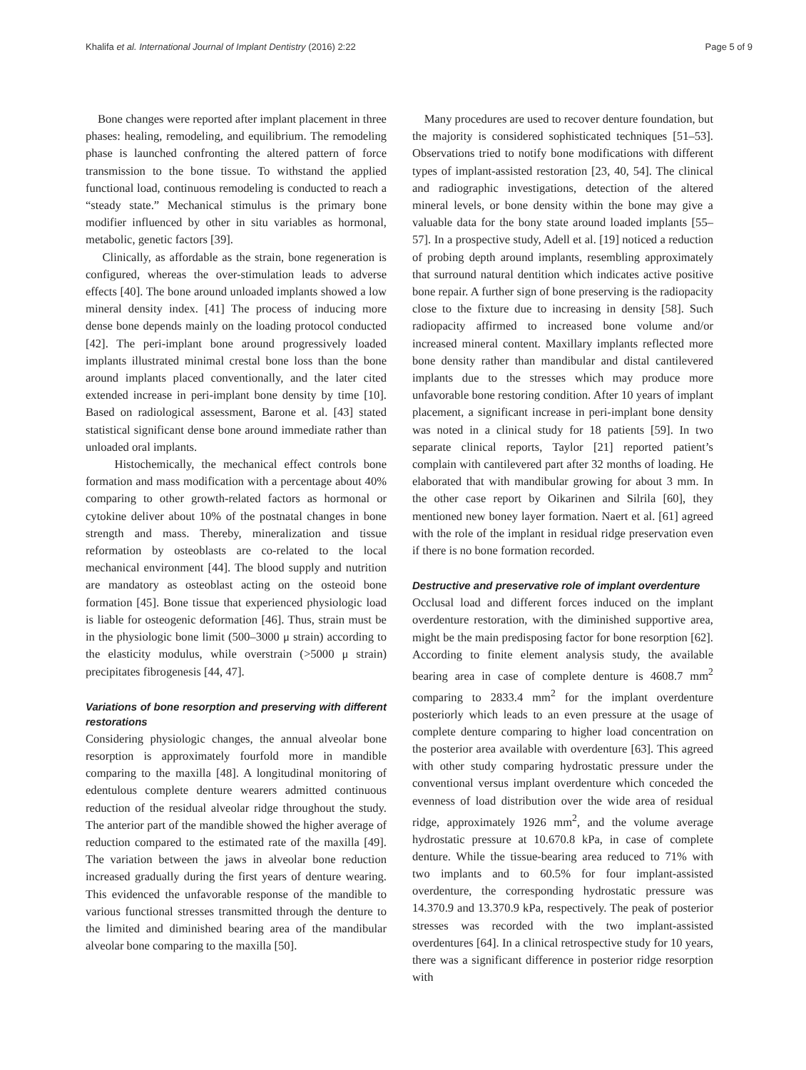Khalifa et al. International Journal of Implant Dentistry (2016) 2:22 Page 5 of 9
Bone changes were reported after implant placement in three phases: healing, remodeling, and equilibrium. The remodeling phase is launched confronting the altered pattern of force transmission to the bone tissue. To withstand the applied functional load, continuous remodeling is conducted to reach a “steady state.” Mechanical stimulus is the primary bone modifier influenced by other in situ variables as hormonal, metabolic, genetic factors [39].
Clinically, as affordable as the strain, bone regeneration is configured, whereas the over-stimulation leads to adverse effects [40]. The bone around unloaded implants showed a low mineral density index. [41] The process of inducing more dense bone depends mainly on the loading protocol conducted [42]. The peri-implant bone around progressively loaded implants illustrated minimal crestal bone loss than the bone around implants placed conventionally, and the later cited extended increase in peri-implant bone density by time [10]. Based on radiological assessment, Barone et al. [43] stated statistical significant dense bone around immediate rather than unloaded oral implants.
Histochemically, the mechanical effect controls bone formation and mass modification with a percentage about 40% comparing to other growth-related factors as hormonal or cytokine deliver about 10% of the postnatal changes in bone strength and mass. Thereby, mineralization and tissue reformation by osteoblasts are co-related to the local mechanical environment [44]. The blood supply and nutrition are mandatory as osteoblast acting on the osteoid bone formation [45]. Bone tissue that experienced physiologic load is liable for osteogenic deformation [46]. Thus, strain must be in the physiologic bone limit (500–3000 μ strain) according to the elasticity modulus, while overstrain (>5000 μ strain) precipitates fibrogenesis [44, 47].
Variations of bone resorption and preserving with different restorations
Considering physiologic changes, the annual alveolar bone resorption is approximately fourfold more in mandible comparing to the maxilla [48]. A longitudinal monitoring of edentulous complete denture wearers admitted continuous reduction of the residual alveolar ridge throughout the study. The anterior part of the mandible showed the higher average of reduction compared to the estimated rate of the maxilla [49]. The variation between the jaws in alveolar bone reduction increased gradually during the first years of denture wearing. This evidenced the unfavorable response of the mandible to various functional stresses transmitted through the denture to the limited and diminished bearing area of the mandibular alveolar bone comparing to the maxilla [50].
Many procedures are used to recover denture foundation, but the majority is considered sophisticated techniques [51–53]. Observations tried to notify bone modifications with different types of implant-assisted restoration [23, 40, 54]. The clinical and radiographic investigations, detection of the altered mineral levels, or bone density within the bone may give a valuable data for the bony state around loaded implants [55–57]. In a prospective study, Adell et al. [19] noticed a reduction of probing depth around implants, resembling approximately that surround natural dentition which indicates active positive bone repair. A further sign of bone preserving is the radiopacity close to the fixture due to increasing in density [58]. Such radiopacity affirmed to increased bone volume and/or increased mineral content. Maxillary implants reflected more bone density rather than mandibular and distal cantilevered implants due to the stresses which may produce more unfavorable bone restoring condition. After 10 years of implant placement, a significant increase in peri-implant bone density was noted in a clinical study for 18 patients [59]. In two separate clinical reports, Taylor [21] reported patient’s complain with cantilevered part after 32 months of loading. He elaborated that with mandibular growing for about 3 mm. In the other case report by Oikarinen and Silrila [60], they mentioned new boney layer formation. Naert et al. [61] agreed with the role of the implant in residual ridge preservation even if there is no bone formation recorded.
Destructive and preservative role of implant overdenture
Occlusal load and different forces induced on the implant overdenture restoration, with the diminished supportive area, might be the main predisposing factor for bone resorption [62]. According to finite element analysis study, the available bearing area in case of complete denture is 4608.7 mm<sup>2</sup> comparing to 2833.4 mm<sup>2</sup> for the implant overdenture posteriorly which leads to an even pressure at the usage of complete denture comparing to higher load concentration on the posterior area available with overdenture [63]. This agreed with other study comparing hydrostatic pressure under the conventional versus implant overdenture which conceded the evenness of load distribution over the wide area of residual ridge, approximately 1926 mm<sup>2</sup>, and the volume average hydrostatic pressure at 10.670.8 kPa, in case of complete denture. While the tissue-bearing area reduced to 71% with two implants and to 60.5% for four implant-assisted overdenture, the corresponding hydrostatic pressure was 14.370.9 and 13.370.9 kPa, respectively. The peak of posterior stresses was recorded with the two implant-assisted overdentures [64]. In a clinical retrospective study for 10 years, there was a significant difference in posterior ridge resorption with